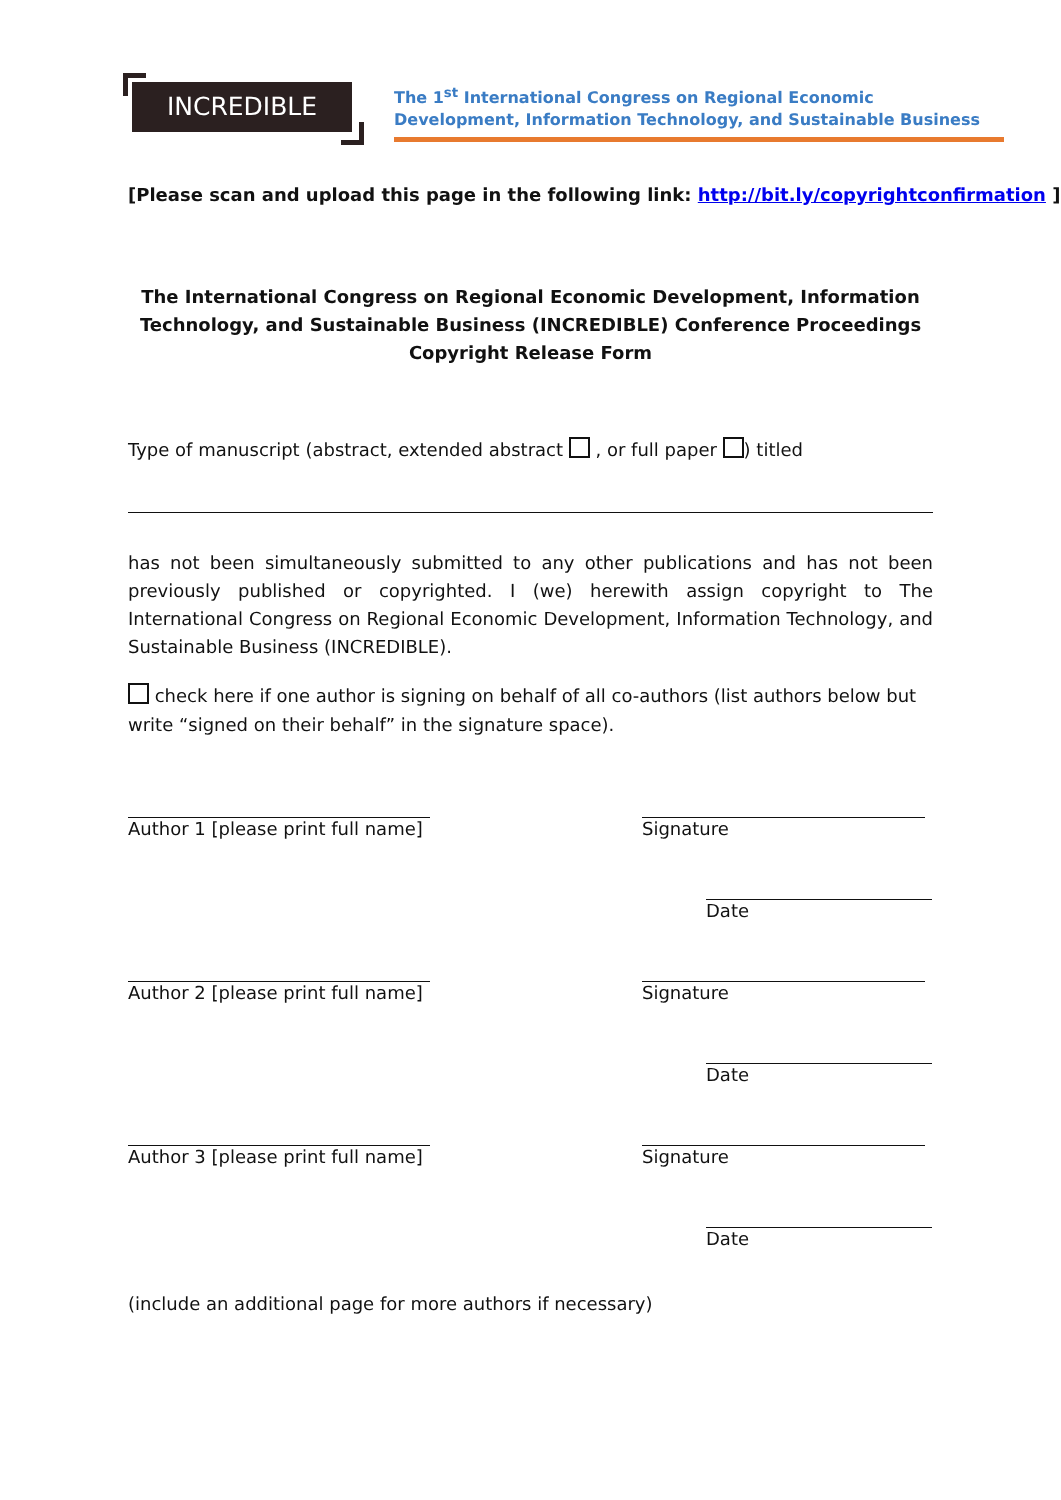INCREDIBLE
The 1<sup>st</sup> International Congress on Regional Economic
Development, Information Technology, and Sustainable Business
[Please scan and upload this page in the following link: http://bit.ly/copyrightconfirmation ]
The International Congress on Regional Economic Development, Information Technology, and Sustainable Business (INCREDIBLE) Conference Proceedings
Copyright Release Form
Type of manuscript (abstract, extended abstract , or full paper ) titled
has not been simultaneously submitted to any other publications and has not been previously published or copyrighted. I (we) herewith assign copyright to The International Congress on Regional Economic Development, Information Technology, and Sustainable Business (INCREDIBLE).
check here if one author is signing on behalf of all co-authors (list authors below but write “signed on their behalf” in the signature space).
Author 1 [please print full name] Signature
Date
Author 2 [please print full name] Signature
Date
Author 3 [please print full name] Signature
Date
(include an additional page for more authors if necessary)